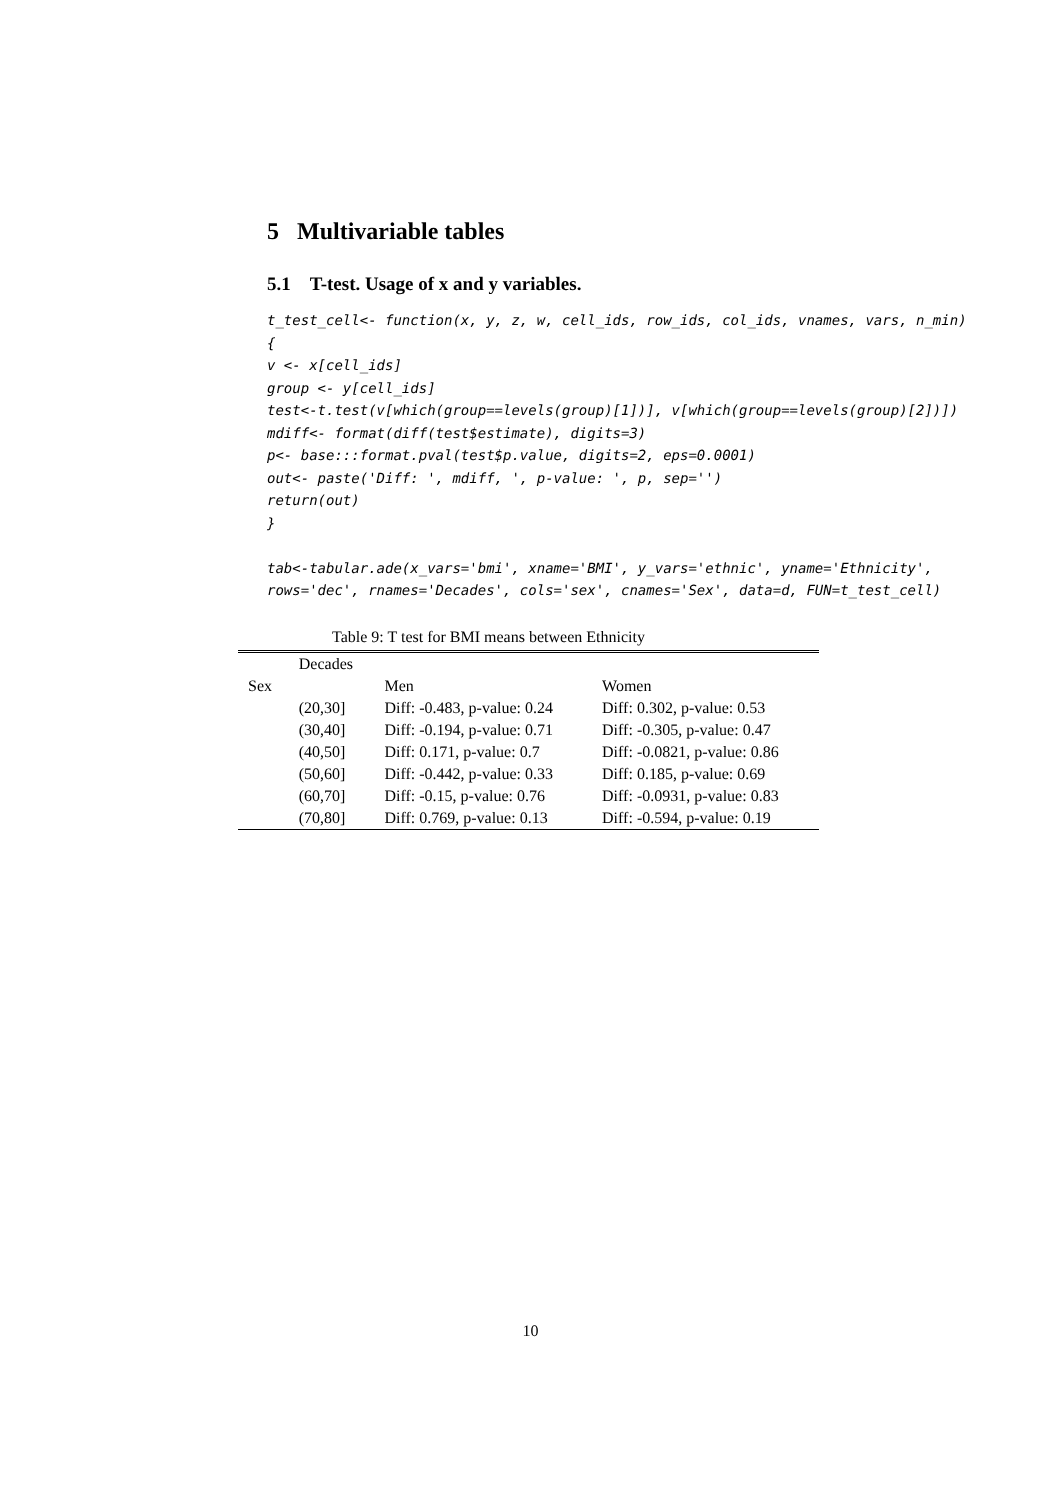5 Multivariable tables
5.1 T-test. Usage of x and y variables.
t_test_cell<- function(x, y, z, w, cell_ids, row_ids, col_ids, vnames, vars, n_min)
{
v <- x[cell_ids]
group <- y[cell_ids]
test<-t.test(v[which(group==levels(group)[1])], v[which(group==levels(group)[2])])
mdiff<- format(diff(test$estimate), digits=3)
p<- base:::format.pval(test$p.value, digits=2, eps=0.0001)
out<- paste('Diff: ', mdiff, ', p-value: ', p, sep='')
return(out)
}

tab<-tabular.ade(x_vars='bmi', xname='BMI', y_vars='ethnic', yname='Ethnicity',
rows='dec', rnames='Decades', cols='sex', cnames='Sex', data=d, FUN=t_test_cell)
Table 9: T test for BMI means between Ethnicity
| | Decades | | |
| Sex | | Men | Women |
| | (20,30] | Diff: -0.483, p-value: 0.24 | Diff: 0.302, p-value: 0.53 |
| | (30,40] | Diff: -0.194, p-value: 0.71 | Diff: -0.305, p-value: 0.47 |
| | (40,50] | Diff: 0.171, p-value: 0.7 | Diff: -0.0821, p-value: 0.86 |
| | (50,60] | Diff: -0.442, p-value: 0.33 | Diff: 0.185, p-value: 0.69 |
| | (60,70] | Diff: -0.15, p-value: 0.76 | Diff: -0.0931, p-value: 0.83 |
| | (70,80] | Diff: 0.769, p-value: 0.13 | Diff: -0.594, p-value: 0.19 |
10